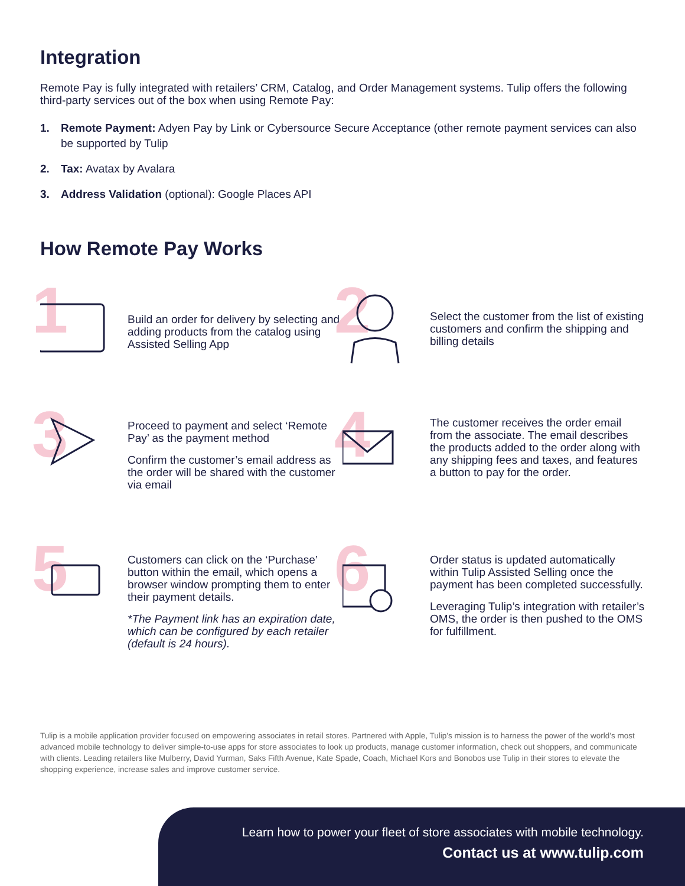Integration
Remote Pay is fully integrated with retailers’ CRM, Catalog, and Order Management systems. Tulip offers the following third-party services out of the box when using Remote Pay:
1. Remote Payment: Adyen Pay by Link or Cybersource Secure Acceptance (other remote payment services can also be supported by Tulip
2. Tax: Avatax by Avalara
3. Address Validation (optional): Google Places API
How Remote Pay Works
1
Build an order for delivery by selecting and adding products from the catalog using Assisted Selling App
2
Select the customer from the list of existing customers and confirm the shipping and billing details
3
Proceed to payment and select ‘Remote Pay’ as the payment method
Confirm the customer’s email address as the order will be shared with the customer via email
4
The customer receives the order email from the associate. The email describes the products added to the order along with any shipping fees and taxes, and features a button to pay for the order.
5
Customers can click on the ‘Purchase’ button within the email, which opens a browser window prompting them to enter their payment details.
*The Payment link has an expiration date, which can be configured by each retailer (default is 24 hours).
6
Order status is updated automatically within Tulip Assisted Selling once the payment has been completed successfully.
Leveraging Tulip’s integration with retailer’s OMS, the order is then pushed to the OMS for fulfillment.
Tulip is a mobile application provider focused on empowering associates in retail stores. Partnered with Apple, Tulip’s mission is to harness the power of the world’s most advanced mobile technology to deliver simple-to-use apps for store associates to look up products, manage customer information, check out shoppers, and communicate with clients. Leading retailers like Mulberry, David Yurman, Saks Fifth Avenue, Kate Spade, Coach, Michael Kors and Bonobos use Tulip in their stores to elevate the shopping experience, increase sales and improve customer service.
Learn how to power your fleet of store associates with mobile technology.
Contact us at www.tulip.com